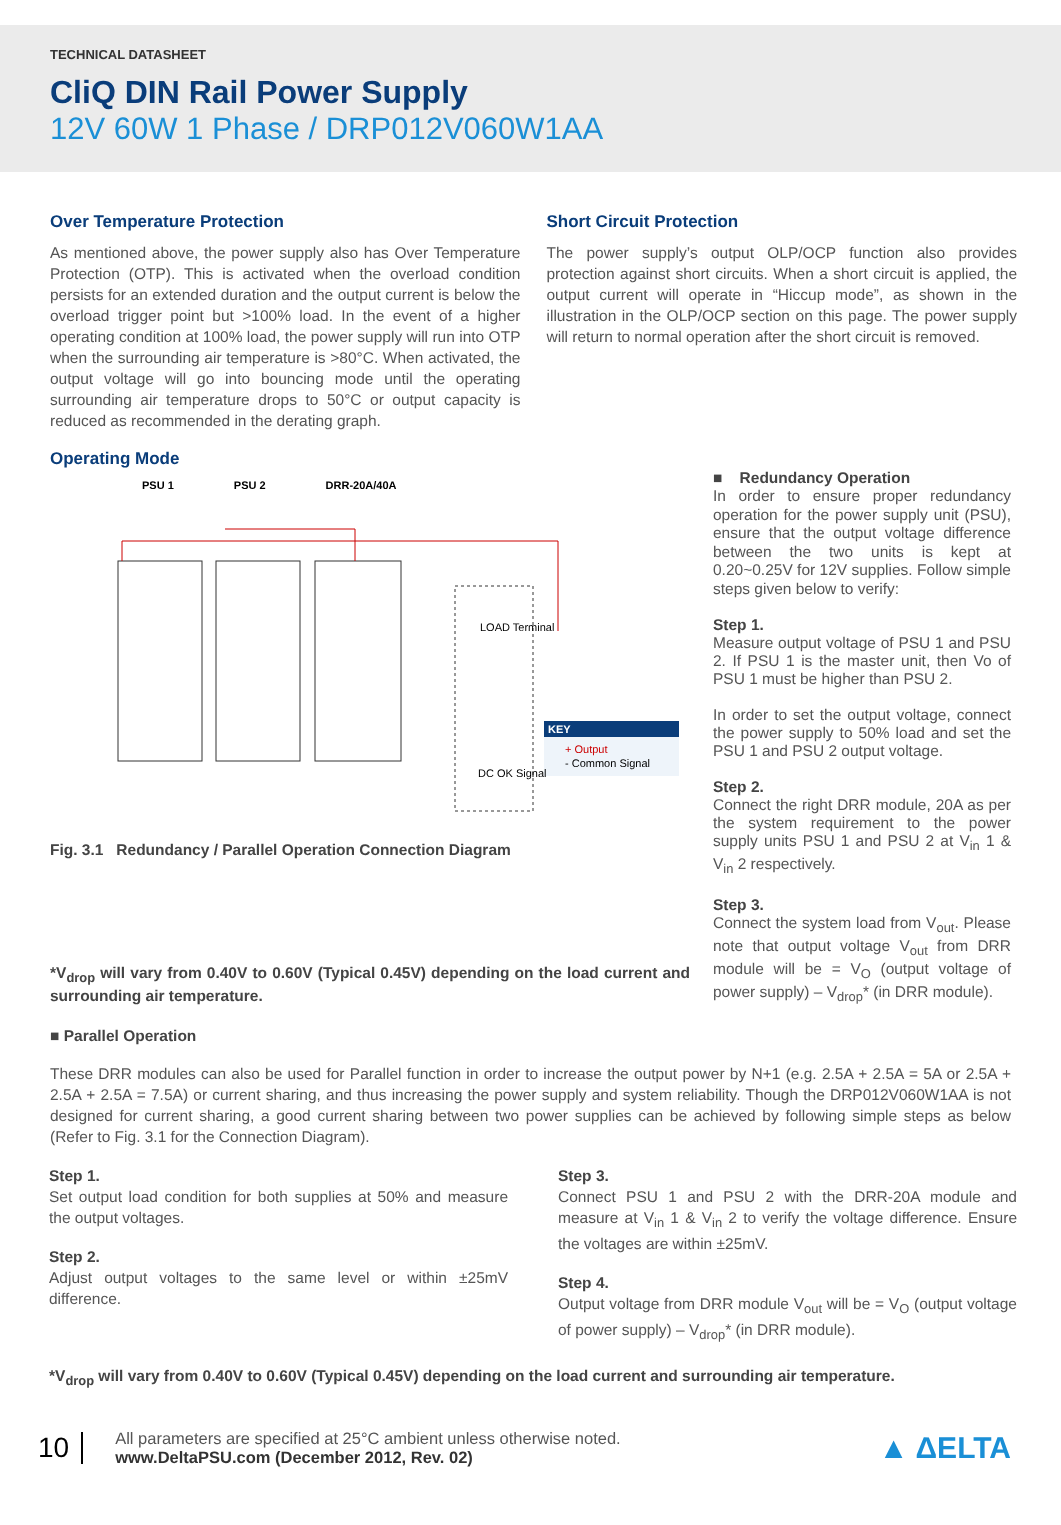TECHNICAL DATASHEET
CliQ DIN Rail Power Supply
12V 60W 1 Phase / DRP012V060W1AA
Over Temperature Protection
As mentioned above, the power supply also has Over Temperature Protection (OTP). This is activated when the overload condition persists for an extended duration and the output current is below the overload trigger point but >100% load. In the event of a higher operating condition at 100% load, the power supply will run into OTP when the surrounding air temperature is >80°C. When activated, the output voltage will go into bouncing mode until the operating surrounding air temperature drops to 50°C or output capacity is reduced as recommended in the derating graph.
Short Circuit Protection
The power supply’s output OLP/OCP function also provides protection against short circuits. When a short circuit is applied, the output current will operate in “Hiccup mode”, as shown in the illustration in the OLP/OCP section on this page. The power supply will return to normal operation after the short circuit is removed.
Operating Mode
PSU 1 PSU 2 DRR-20A/40A
KEY
+ Output
- Common Signal
LOAD Terminal
DC OK Signal
Fig. 3.1 Redundancy / Parallel Operation Connection Diagram
*V<sub>drop</sub> will vary from 0.40V to 0.60V (Typical 0.45V) depending on the load current and surrounding air temperature.
■ Redundancy Operation
In order to ensure proper redundancy operation for the power supply unit (PSU), ensure that the output voltage difference between the two units is kept at 0.20~0.25V for 12V supplies. Follow simple steps given below to verify:
Step 1.
Measure output voltage of PSU 1 and PSU 2. If PSU 1 is the master unit, then Vo of PSU 1 must be higher than PSU 2.
In order to set the output voltage, connect the power supply to 50% load and set the PSU 1 and PSU 2 output voltage.
Step 2.
Connect the right DRR module, 20A as per the system requirement to the power supply units PSU 1 and PSU 2 at V<sub>in</sub> 1 & V<sub>in</sub> 2 respectively.
Step 3.
Connect the system load from V<sub>out</sub>. Please note that output voltage V<sub>out</sub> from DRR module will be = V<sub>O</sub> (output voltage of power supply) – V<sub>drop</sub>* (in DRR module).
■ Parallel Operation
These DRR modules can also be used for Parallel function in order to increase the output power by N+1 (e.g. 2.5A + 2.5A = 5A or 2.5A + 2.5A + 2.5A = 7.5A) or current sharing, and thus increasing the power supply and system reliability. Though the DRP012V060W1AA is not designed for current sharing, a good current sharing between two power supplies can be achieved by following simple steps as below (Refer to Fig. 3.1 for the Connection Diagram).
Step 1.
Set output load condition for both supplies at 50% and measure the output voltages.
Step 2.
Adjust output voltages to the same level or within ±25mV difference.
Step 3.
Connect PSU 1 and PSU 2 with the DRR-20A module and measure at V<sub>in</sub> 1 & V<sub>in</sub> 2 to verify the voltage difference. Ensure the voltages are within ±25mV.
Step 4.
Output voltage from DRR module V<sub>out</sub> will be = V<sub>O</sub> (output voltage of power supply) – V<sub>drop</sub>* (in DRR module).
*V<sub>drop</sub> will vary from 0.40V to 0.60V (Typical 0.45V) depending on the load current and surrounding air temperature.
10
All parameters are specified at 25°C ambient unless otherwise noted.
www.DeltaPSU.com (December 2012, Rev. 02)
▲ ΔELTA